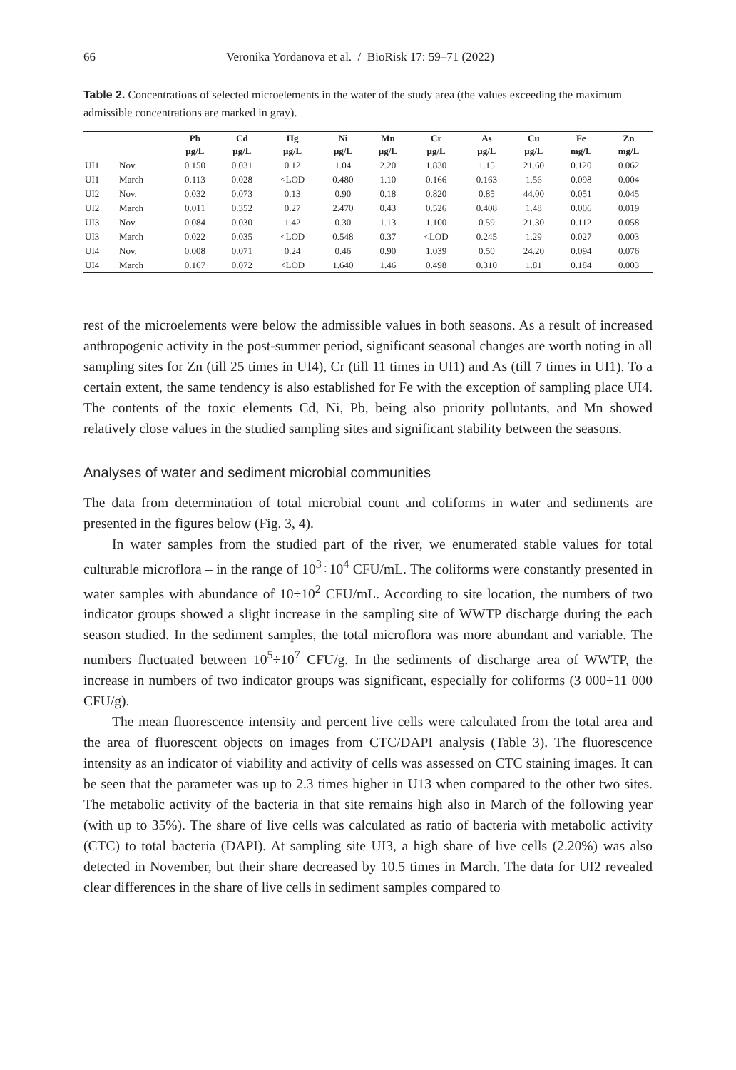66 Veronika Yordanova et al. / BioRisk 17: 59–71 (2022)
Table 2. Concentrations of selected microelements in the water of the study area (the values exceeding the maximum admissible concentrations are marked in gray).
| | | Pb | Cd | Hg | Ni | Mn | Cr | As | Cu | Fe | Zn |
| --- | --- | --- | --- | --- | --- | --- | --- | --- | --- | --- | --- |
| | | μg/L | μg/L | μg/L | μg/L | μg/L | μg/L | μg/L | μg/L | mg/L | mg/L |
| UI1 | Nov. | 0.150 | 0.031 | 0.12 | 1.04 | 2.20 | 1.830 | 1.15 | 21.60 | 0.120 | 0.062 |
| UI1 | March | 0.113 | 0.028 | <LOD | 0.480 | 1.10 | 0.166 | 0.163 | 1.56 | 0.098 | 0.004 |
| UI2 | Nov. | 0.032 | 0.073 | 0.13 | 0.90 | 0.18 | 0.820 | 0.85 | 44.00 | 0.051 | 0.045 |
| UI2 | March | 0.011 | 0.352 | 0.27 | 2.470 | 0.43 | 0.526 | 0.408 | 1.48 | 0.006 | 0.019 |
| UI3 | Nov. | 0.084 | 0.030 | 1.42 | 0.30 | 1.13 | 1.100 | 0.59 | 21.30 | 0.112 | 0.058 |
| UI3 | March | 0.022 | 0.035 | <LOD | 0.548 | 0.37 | <LOD | 0.245 | 1.29 | 0.027 | 0.003 |
| UI4 | Nov. | 0.008 | 0.071 | 0.24 | 0.46 | 0.90 | 1.039 | 0.50 | 24.20 | 0.094 | 0.076 |
| UI4 | March | 0.167 | 0.072 | <LOD | 1.640 | 1.46 | 0.498 | 0.310 | 1.81 | 0.184 | 0.003 |
rest of the microelements were below the admissible values in both seasons. As a result of increased anthropogenic activity in the post-summer period, significant seasonal changes are worth noting in all sampling sites for Zn (till 25 times in UI4), Cr (till 11 times in UI1) and As (till 7 times in UI1). To a certain extent, the same tendency is also established for Fe with the exception of sampling place UI4. The contents of the toxic elements Cd, Ni, Pb, being also priority pollutants, and Mn showed relatively close values in the studied sampling sites and significant stability between the seasons.
Analyses of water and sediment microbial communities
The data from determination of total microbial count and coliforms in water and sediments are presented in the figures below (Fig. 3, 4).
In water samples from the studied part of the river, we enumerated stable values for total culturable microflora – in the range of 10<sup>3</sup>÷10<sup>4</sup> CFU/mL. The coliforms were constantly presented in water samples with abundance of 10÷10<sup>2</sup> CFU/mL. According to site location, the numbers of two indicator groups showed a slight increase in the sampling site of WWTP discharge during the each season studied. In the sediment samples, the total microflora was more abundant and variable. The numbers fluctuated between 10<sup>5</sup>÷10<sup>7</sup> CFU/g. In the sediments of discharge area of WWTP, the increase in numbers of two indicator groups was significant, especially for coliforms (3 000÷11 000 CFU/g).
The mean fluorescence intensity and percent live cells were calculated from the total area and the area of fluorescent objects on images from CTC/DAPI analysis (Table 3). The fluorescence intensity as an indicator of viability and activity of cells was assessed on CTC staining images. It can be seen that the parameter was up to 2.3 times higher in U13 when compared to the other two sites. The metabolic activity of the bacteria in that site remains high also in March of the following year (with up to 35%). The share of live cells was calculated as ratio of bacteria with metabolic activity (CTC) to total bacteria (DAPI). At sampling site UI3, a high share of live cells (2.20%) was also detected in November, but their share decreased by 10.5 times in March. The data for UI2 revealed clear differences in the share of live cells in sediment samples compared to